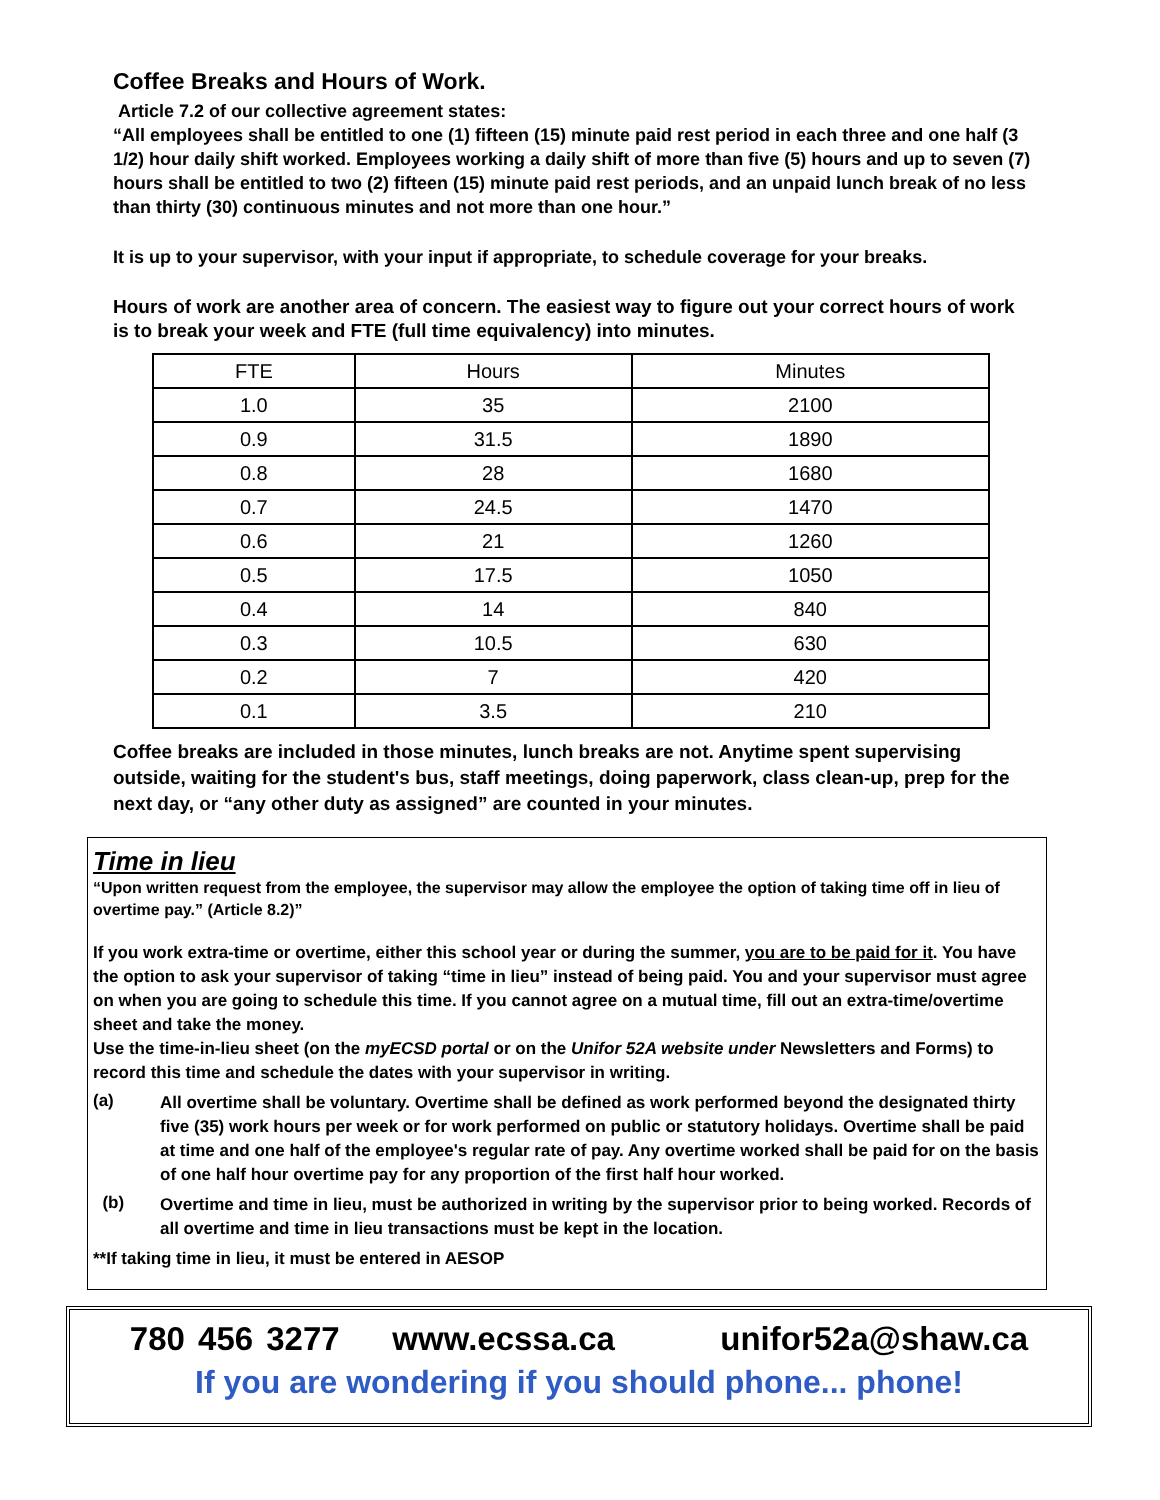Coffee Breaks and Hours of Work.
Article 7.2 of our collective agreement states:
“All employees shall be entitled to one (1) fifteen (15) minute paid rest period in each three and one half (3 1/2) hour daily shift worked. Employees working a daily shift of more than five (5) hours and up to seven (7) hours shall be entitled to two (2) fifteen (15) minute paid rest periods, and an unpaid lunch break of no less than thirty (30) continuous minutes and not more than one hour.”
It is up to your supervisor, with your input if appropriate, to schedule coverage for your breaks.
Hours of work are another area of concern. The easiest way to figure out your correct hours of work is to break your week and FTE (full time equivalency) into minutes.
| FTE | Hours | Minutes |
| --- | --- | --- |
| 1.0 | 35 | 2100 |
| 0.9 | 31.5 | 1890 |
| 0.8 | 28 | 1680 |
| 0.7 | 24.5 | 1470 |
| 0.6 | 21 | 1260 |
| 0.5 | 17.5 | 1050 |
| 0.4 | 14 | 840 |
| 0.3 | 10.5 | 630 |
| 0.2 | 7 | 420 |
| 0.1 | 3.5 | 210 |
Coffee breaks are included in those minutes, lunch breaks are not. Anytime spent supervising outside, waiting for the student's bus, staff meetings, doing paperwork, class clean-up, prep for the next day, or “any other duty as assigned” are counted in your minutes.
Time in lieu
“Upon written request from the employee, the supervisor may allow the employee the option of taking time off in lieu of overtime pay.” (Article 8.2)”
If you work extra-time or overtime, either this school year or during the summer, you are to be paid for it. You have the option to ask your supervisor of taking “time in lieu” instead of being paid. You and your supervisor must agree on when you are going to schedule this time. If you cannot agree on a mutual time, fill out an extra-time/overtime sheet and take the money.
Use the time-in-lieu sheet (on the myECSD portal or on the Unifor 52A website under Newsletters and Forms) to record this time and schedule the dates with your supervisor in writing.
(a)
All overtime shall be voluntary. Overtime shall be defined as work performed beyond the designated thirty five (35) work hours per week or for work performed on public or statutory holidays. Overtime shall be paid at time and one half of the employee's regular rate of pay. Any overtime worked shall be paid for on the basis of one half hour overtime pay for any proportion of the first half hour worked.
(b)
Overtime and time in lieu, must be authorized in writing by the supervisor prior to being worked. Records of all overtime and time in lieu transactions must be kept in the location.
**If taking time in lieu, it must be entered in AESOP
780 456 3277 www.ecssa.ca unifor52a@shaw.ca
If you are wondering if you should phone... phone!